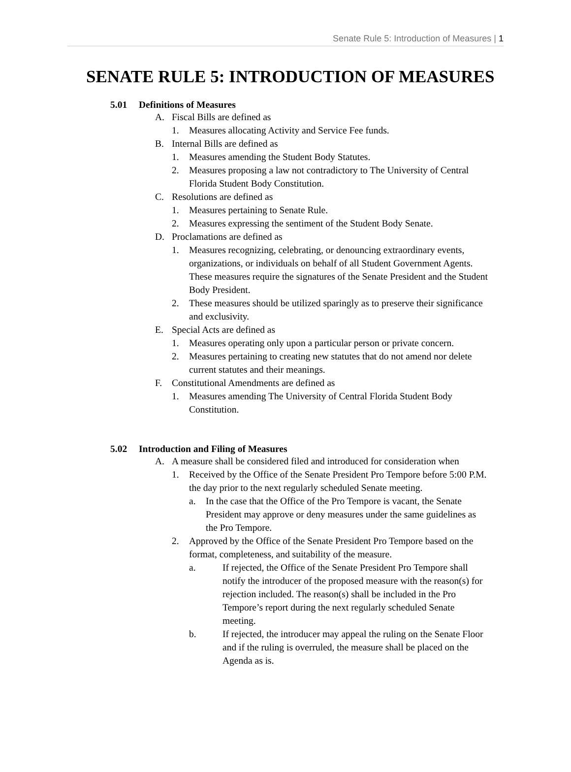Senate Rule 5: Introduction of Measures | 1
SENATE RULE 5: INTRODUCTION OF MEASURES
5.01 Definitions of Measures
A. Fiscal Bills are defined as
1. Measures allocating Activity and Service Fee funds.
B. Internal Bills are defined as
1. Measures amending the Student Body Statutes.
2. Measures proposing a law not contradictory to The University of Central Florida Student Body Constitution.
C. Resolutions are defined as
1. Measures pertaining to Senate Rule.
2. Measures expressing the sentiment of the Student Body Senate.
D. Proclamations are defined as
1. Measures recognizing, celebrating, or denouncing extraordinary events, organizations, or individuals on behalf of all Student Government Agents. These measures require the signatures of the Senate President and the Student Body President.
2. These measures should be utilized sparingly as to preserve their significance and exclusivity.
E. Special Acts are defined as
1. Measures operating only upon a particular person or private concern.
2. Measures pertaining to creating new statutes that do not amend nor delete current statutes and their meanings.
F. Constitutional Amendments are defined as
1. Measures amending The University of Central Florida Student Body Constitution.
5.02 Introduction and Filing of Measures
A. A measure shall be considered filed and introduced for consideration when
1. Received by the Office of the Senate President Pro Tempore before 5:00 P.M. the day prior to the next regularly scheduled Senate meeting.
a. In the case that the Office of the Pro Tempore is vacant, the Senate President may approve or deny measures under the same guidelines as the Pro Tempore.
2. Approved by the Office of the Senate President Pro Tempore based on the format, completeness, and suitability of the measure.
a. If rejected, the Office of the Senate President Pro Tempore shall notify the introducer of the proposed measure with the reason(s) for rejection included. The reason(s) shall be included in the Pro Tempore’s report during the next regularly scheduled Senate meeting.
b. If rejected, the introducer may appeal the ruling on the Senate Floor and if the ruling is overruled, the measure shall be placed on the Agenda as is.